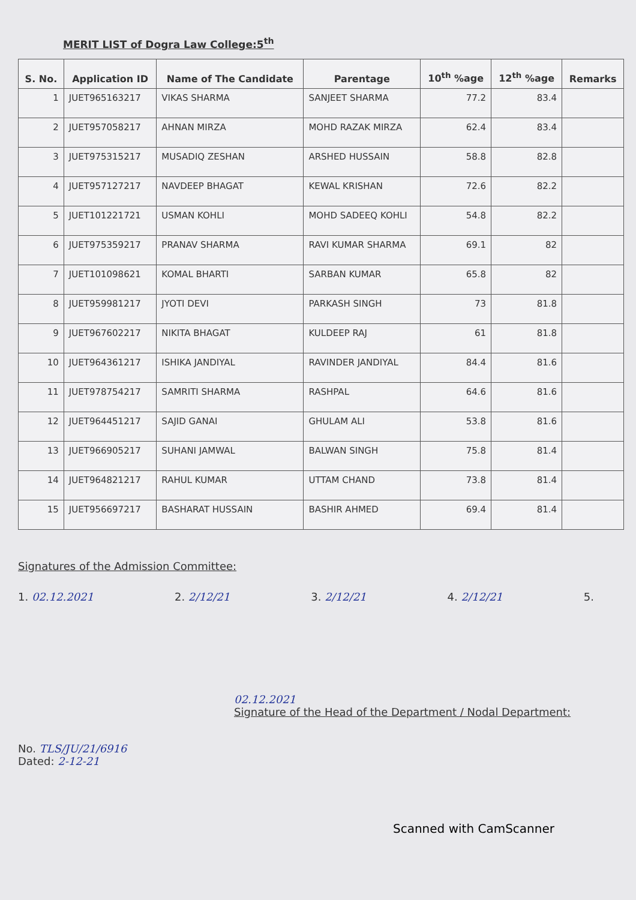MERIT LIST of Dogra Law College:5<sup>th</sup>
| S. No. | Application ID | Name of The Candidate | Parentage | 10<sup>th</sup> %age | 12<sup>th</sup> %age | Remarks |
| --- | --- | --- | --- | --- | --- | --- |
| 1 | JUET965163217 | VIKAS SHARMA | SANJEET SHARMA | 77.2 | 83.4 | |
| 2 | JUET957058217 | AHNAN MIRZA | MOHD RAZAK MIRZA | 62.4 | 83.4 | |
| 3 | JUET975315217 | MUSADIQ ZESHAN | ARSHED HUSSAIN | 58.8 | 82.8 | |
| 4 | JUET957127217 | NAVDEEP BHAGAT | KEWAL KRISHAN | 72.6 | 82.2 | |
| 5 | JUET101221721 | USMAN KOHLI | MOHD SADEEQ KOHLI | 54.8 | 82.2 | |
| 6 | JUET975359217 | PRANAV SHARMA | RAVI KUMAR SHARMA | 69.1 | 82 | |
| 7 | JUET101098621 | KOMAL BHARTI | SARBAN KUMAR | 65.8 | 82 | |
| 8 | JUET959981217 | JYOTI DEVI | PARKASH SINGH | 73 | 81.8 | |
| 9 | JUET967602217 | NIKITA BHAGAT | KULDEEP RAJ | 61 | 81.8 | |
| 10 | JUET964361217 | ISHIKA JANDIYAL | RAVINDER JANDIYAL | 84.4 | 81.6 | |
| 11 | JUET978754217 | SAMRITI SHARMA | RASHPAL | 64.6 | 81.6 | |
| 12 | JUET964451217 | SAJID GANAI | GHULAM ALI | 53.8 | 81.6 | |
| 13 | JUET966905217 | SUHANI JAMWAL | BALWAN SINGH | 75.8 | 81.4 | |
| 14 | JUET964821217 | RAHUL KUMAR | UTTAM CHAND | 73.8 | 81.4 | |
| 15 | JUET956697217 | BASHARAT HUSSAIN | BASHIR AHMED | 69.4 | 81.4 | |
Signatures of the Admission Committee:
1. 02.12.2021 2. 2/12/21 3. 2/12/21 4. 2/12/21 5.
02.12.2021
Signature of the Head of the Department / Nodal Department:
No. TLS/JU/21/6916
Dated: 2-12-21
Scanned with CamScanner